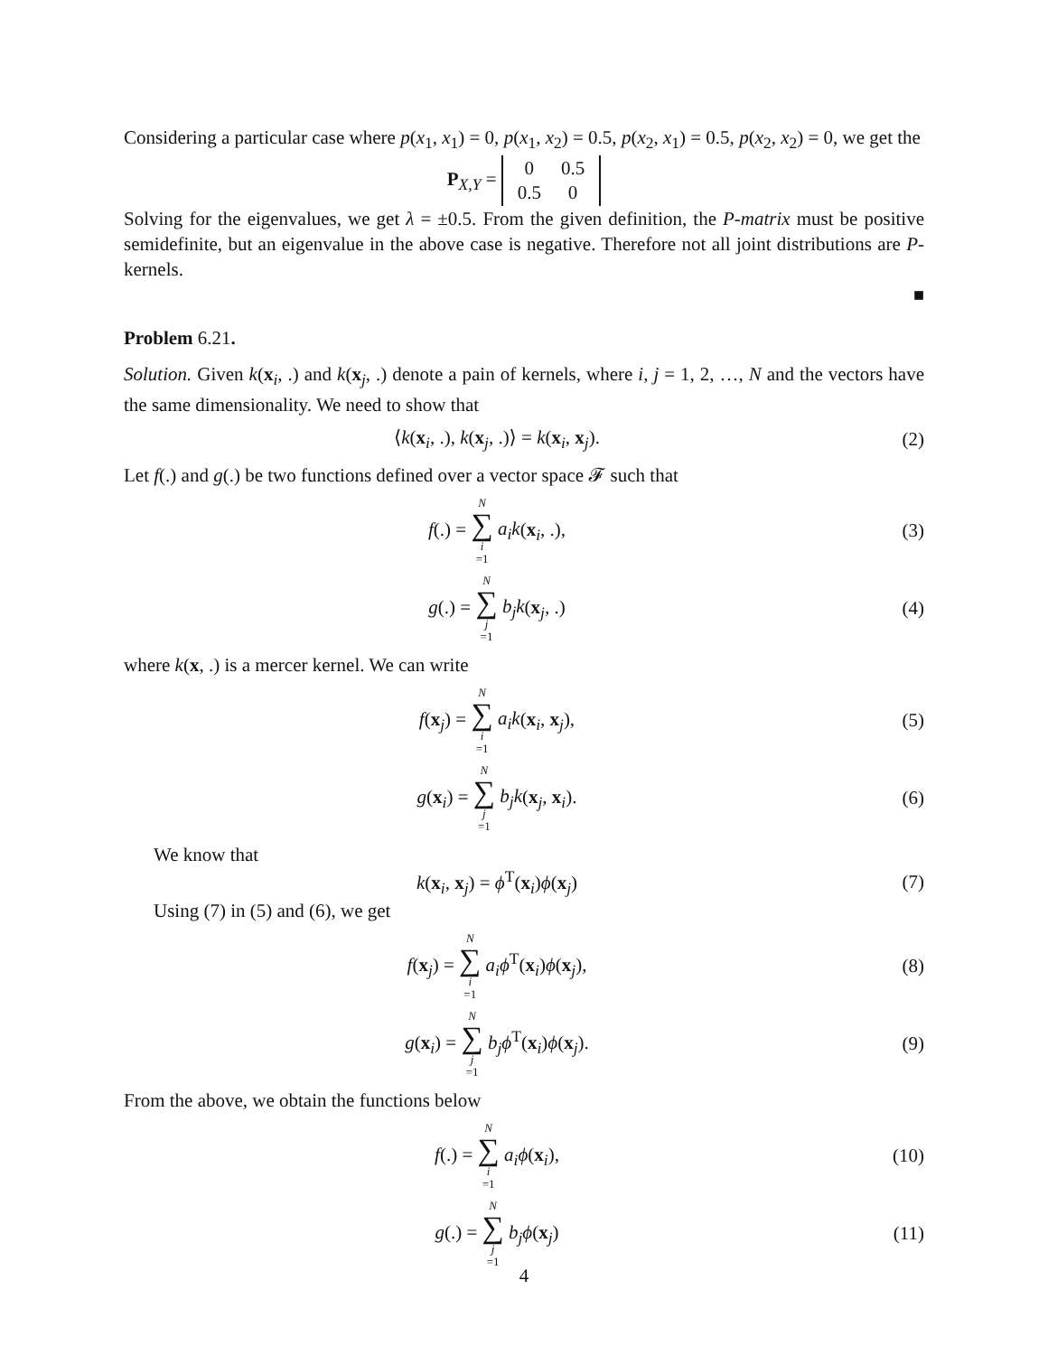Considering a particular case where p(x<sub>1</sub>, x<sub>1</sub>) = 0, p(x<sub>1</sub>, x<sub>2</sub>) = 0.5, p(x<sub>2</sub>, x<sub>1</sub>) = 0.5, p(x<sub>2</sub>, x<sub>2</sub>) = 0, we get the
P<sub>X,Y</sub> =
| 0 | 0.5 |
| 0.5 | 0 |
Solving for the eigenvalues, we get λ = ±0.5. From the given definition, the P-matrix must be positive semidefinite, but an eigenvalue in the above case is negative. Therefore not all joint distributions are P-kernels.
■
Problem 6.21.
Solution. Given k(x<sub>i</sub>, .) and k(x<sub>j</sub>, .) denote a pain of kernels, where i, j = 1, 2, …, N and the vectors have the same dimensionality. We need to show that
⟨k(x<sub>i</sub>, .), k(x<sub>j</sub>, .)⟩ = k(x<sub>i</sub>, x<sub>j</sub>).
(2)
Let f(.) and g(.) be two functions defined over a vector space 𝓕 such that
f(.) = N ∑ i =1 a<sub>i</sub>k(x<sub>i</sub>, .), (3)
g(.) = N ∑ j =1 b<sub>j</sub>k(x<sub>j</sub>, .) (4)
where k(x, .) is a mercer kernel. We can write
f(x<sub>j</sub>) = N ∑ i =1 a<sub>i</sub>k(x<sub>i</sub>, x<sub>j</sub>), (5)
g(x<sub>i</sub>) = N ∑ j =1 b<sub>j</sub>k(x<sub>j</sub>, x<sub>i</sub>). (6)
We know that
k(x<sub>i</sub>, x<sub>j</sub>) = ϕ<sup>T</sup>(x<sub>i</sub>)ϕ(x<sub>j</sub>) (7)
Using (7) in (5) and (6), we get
f(x<sub>j</sub>) = N ∑ i =1 a<sub>i</sub>ϕ<sup>T</sup>(x<sub>i</sub>)ϕ(x<sub>j</sub>),
(8)
g(x<sub>i</sub>) = N ∑ j =1 b<sub>j</sub>ϕ<sup>T</sup>(x<sub>i</sub>)ϕ(x<sub>j</sub>).
(9)
From the above, we obtain the functions below
f(.) = N ∑ i =1 a<sub>i</sub>ϕ(x<sub>i</sub>), (10)
g(.) = N ∑ j =1 b<sub>j</sub>ϕ(x<sub>j</sub>) (11)
4